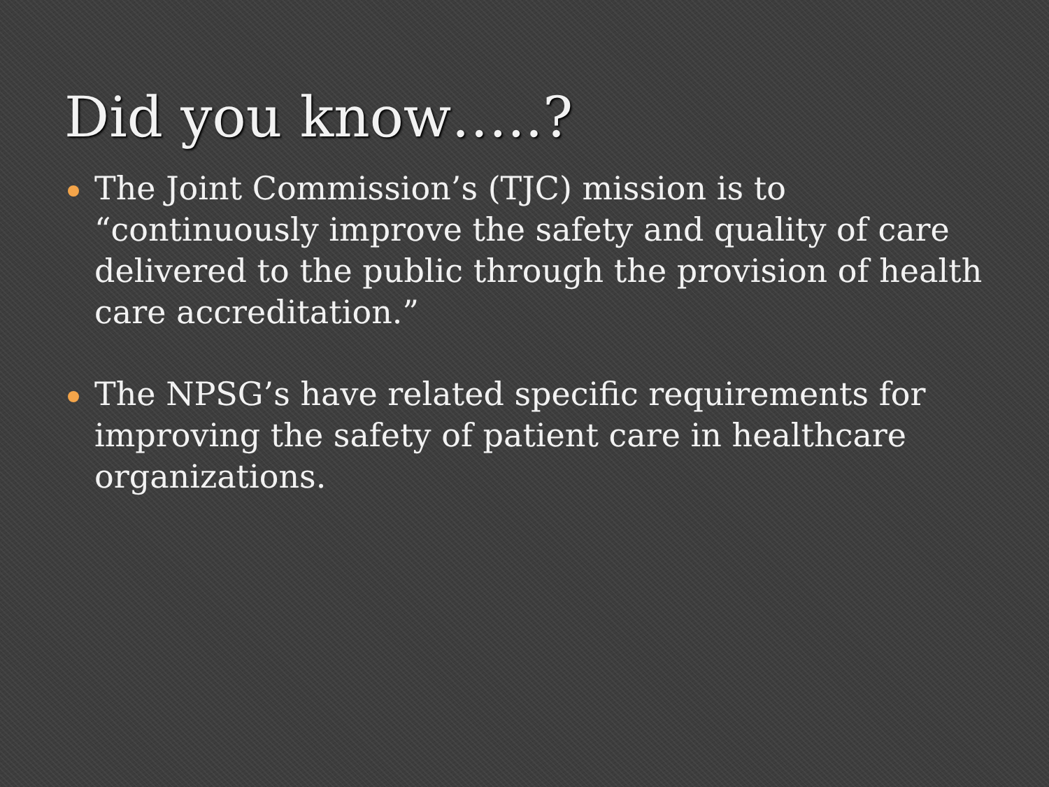Did you know…..?
The Joint Commission’s (TJC) mission is to “continuously improve the safety and quality of care delivered to the public through the provision of health care accreditation.”
The NPSG’s have related specific requirements for improving the safety of patient care in healthcare organizations.